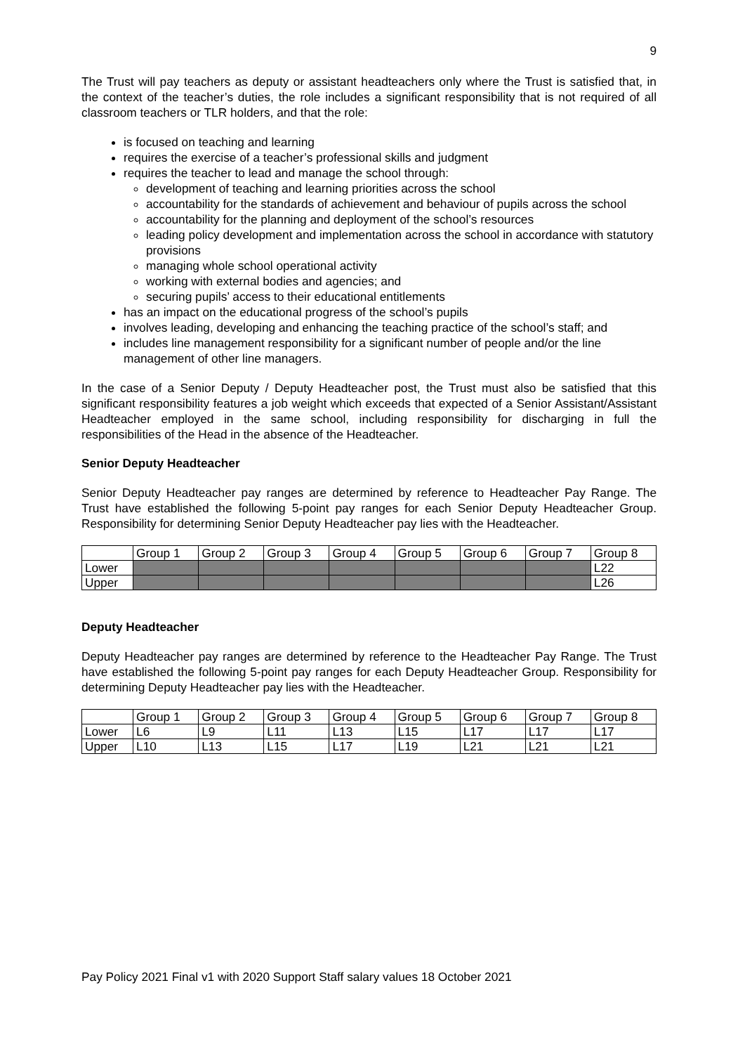9
The Trust will pay teachers as deputy or assistant headteachers only where the Trust is satisfied that, in the context of the teacher’s duties, the role includes a significant responsibility that is not required of all classroom teachers or TLR holders, and that the role:
is focused on teaching and learning
requires the exercise of a teacher’s professional skills and judgment
requires the teacher to lead and manage the school through:
development of teaching and learning priorities across the school
accountability for the standards of achievement and behaviour of pupils across the school
accountability for the planning and deployment of the school’s resources
leading policy development and implementation across the school in accordance with statutory provisions
managing whole school operational activity
working with external bodies and agencies; and
securing pupils’ access to their educational entitlements
has an impact on the educational progress of the school’s pupils
involves leading, developing and enhancing the teaching practice of the school’s staff; and
includes line management responsibility for a significant number of people and/or the line management of other line managers.
In the case of a Senior Deputy / Deputy Headteacher post, the Trust must also be satisfied that this significant responsibility features a job weight which exceeds that expected of a Senior Assistant/Assistant Headteacher employed in the same school, including responsibility for discharging in full the responsibilities of the Head in the absence of the Headteacher.
Senior Deputy Headteacher
Senior Deputy Headteacher pay ranges are determined by reference to Headteacher Pay Range. The Trust have established the following 5-point pay ranges for each Senior Deputy Headteacher Group. Responsibility for determining Senior Deputy Headteacher pay lies with the Headteacher.
| | Group 1 | Group 2 | Group 3 | Group 4 | Group 5 | Group 6 | Group 7 | Group 8 |
| Lower | | | | | | | | L22 |
| Upper | | | | | | | | L26 |
Deputy Headteacher
Deputy Headteacher pay ranges are determined by reference to the Headteacher Pay Range. The Trust have established the following 5-point pay ranges for each Deputy Headteacher Group. Responsibility for determining Deputy Headteacher pay lies with the Headteacher.
| | Group 1 | Group 2 | Group 3 | Group 4 | Group 5 | Group 6 | Group 7 | Group 8 |
| Lower | L6 | L9 | L11 | L13 | L15 | L17 | L17 | L17 |
| Upper | L10 | L13 | L15 | L17 | L19 | L21 | L21 | L21 |
Pay Policy 2021 Final v1 with 2020 Support Staff salary values 18 October 2021